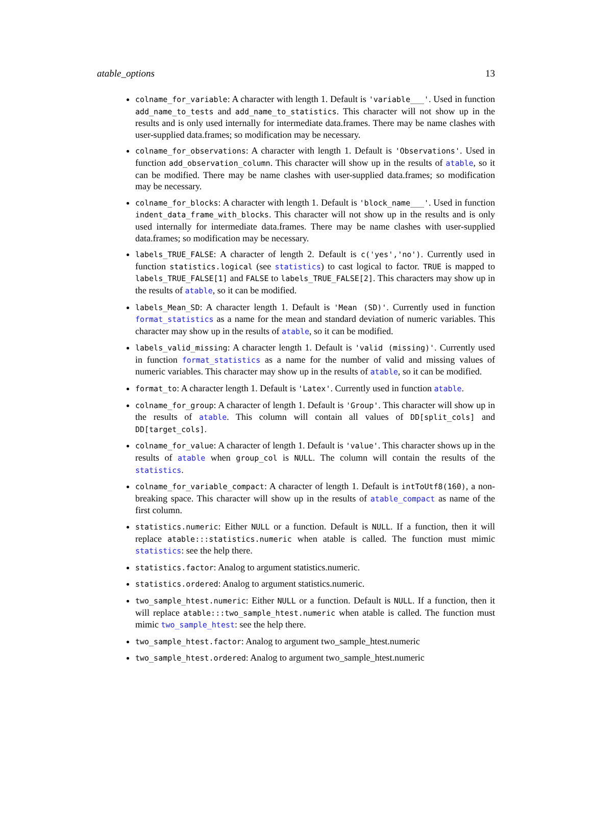atable_options 13
colname_for_variable: A character with length 1. Default is 'variable___'. Used in function add_name_to_tests and add_name_to_statistics. This character will not show up in the results and is only used internally for intermediate data.frames. There may be name clashes with user-supplied data.frames; so modification may be necessary.
colname_for_observations: A character with length 1. Default is 'Observations'. Used in function add_observation_column. This character will show up in the results of atable, so it can be modified. There may be name clashes with user-supplied data.frames; so modification may be necessary.
colname_for_blocks: A character with length 1. Default is 'block_name___'. Used in function indent_data_frame_with_blocks. This character will not show up in the results and is only used internally for intermediate data.frames. There may be name clashes with user-supplied data.frames; so modification may be necessary.
labels_TRUE_FALSE: A character of length 2. Default is c('yes','no'). Currently used in function statistics.logical (see statistics) to cast logical to factor. TRUE is mapped to labels_TRUE_FALSE[1] and FALSE to labels_TRUE_FALSE[2]. This characters may show up in the results of atable, so it can be modified.
labels_Mean_SD: A character length 1. Default is 'Mean (SD)'. Currently used in function format_statistics as a name for the mean and standard deviation of numeric variables. This character may show up in the results of atable, so it can be modified.
labels_valid_missing: A character length 1. Default is 'valid (missing)'. Currently used in function format_statistics as a name for the number of valid and missing values of numeric variables. This character may show up in the results of atable, so it can be modified.
format_to: A character length 1. Default is 'Latex'. Currently used in function atable.
colname_for_group: A character of length 1. Default is 'Group'. This character will show up in the results of atable. This column will contain all values of DD[split_cols] and DD[target_cols].
colname_for_value: A character of length 1. Default is 'value'. This character shows up in the results of atable when group_col is NULL. The column will contain the results of the statistics.
colname_for_variable_compact: A character of length 1. Default is intToUtf8(160), a non-breaking space. This character will show up in the results of atable_compact as name of the first column.
statistics.numeric: Either NULL or a function. Default is NULL. If a function, then it will replace atable:::statistics.numeric when atable is called. The function must mimic statistics: see the help there.
statistics.factor: Analog to argument statistics.numeric.
statistics.ordered: Analog to argument statistics.numeric.
two_sample_htest.numeric: Either NULL or a function. Default is NULL. If a function, then it will replace atable:::two_sample_htest.numeric when atable is called. The function must mimic two_sample_htest: see the help there.
two_sample_htest.factor: Analog to argument two_sample_htest.numeric
two_sample_htest.ordered: Analog to argument two_sample_htest.numeric